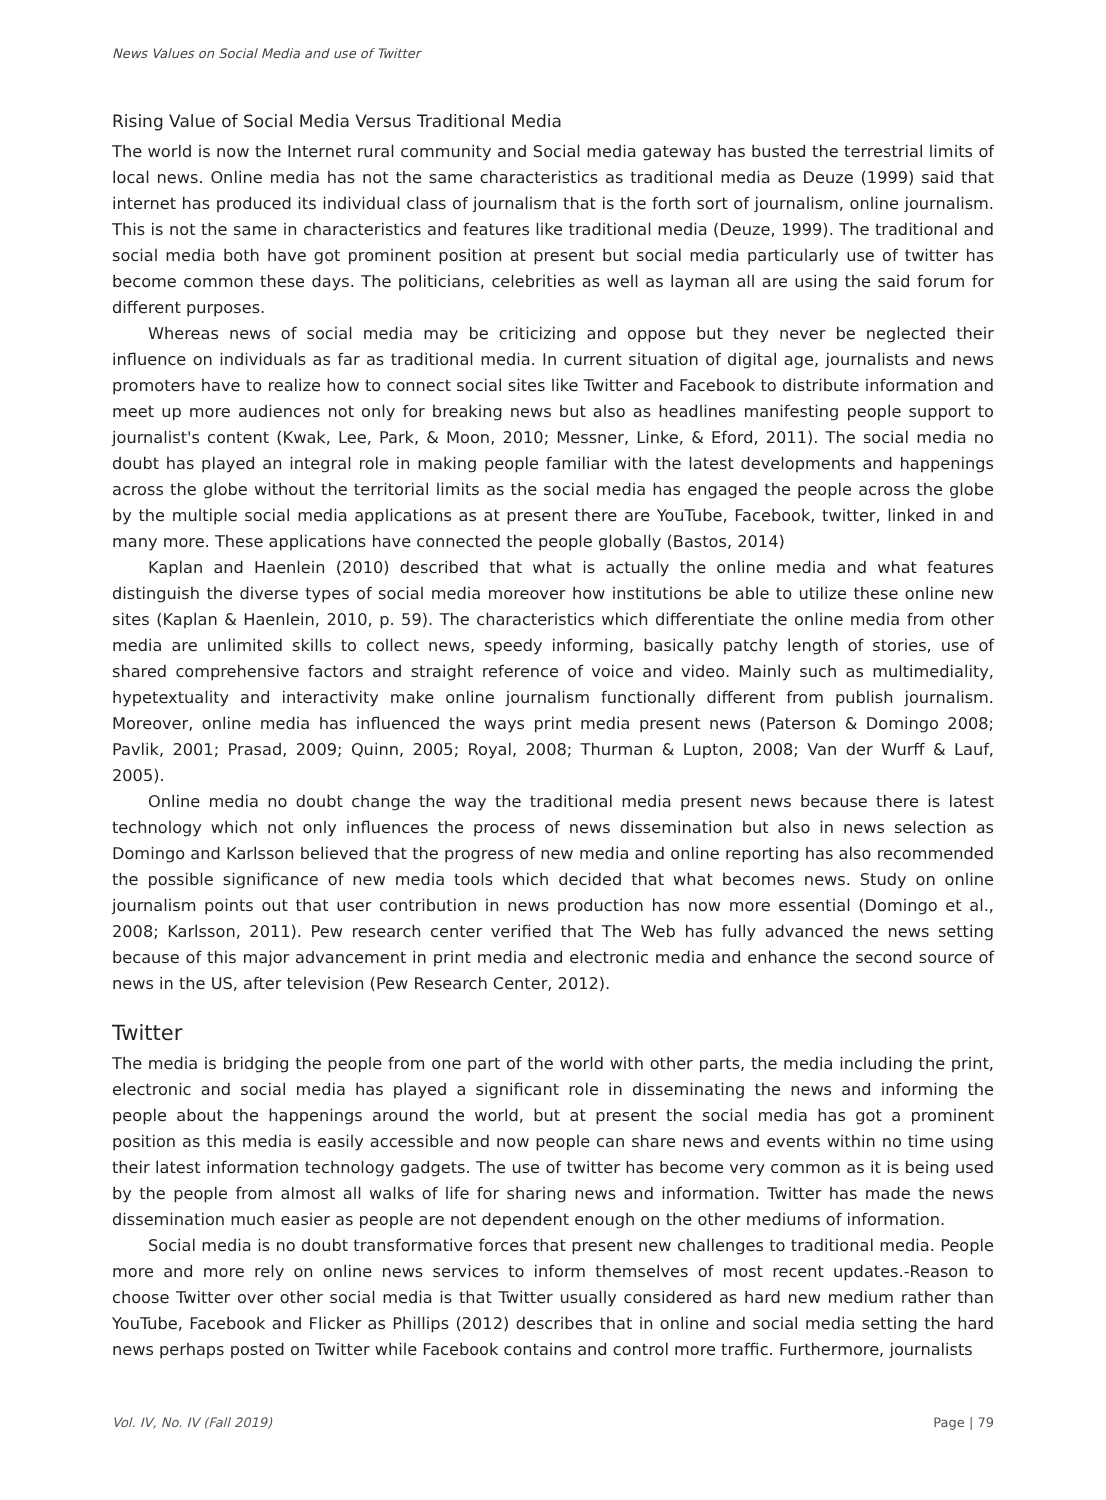News Values on Social Media and use of Twitter
Rising Value of Social Media Versus Traditional Media
The world is now the Internet rural community and Social media gateway has busted the terrestrial limits of local news. Online media has not the same characteristics as traditional media as Deuze (1999) said that internet has produced its individual class of journalism that is the forth sort of journalism, online journalism. This is not the same in characteristics and features like traditional media (Deuze, 1999). The traditional and social media both have got prominent position at present but social media particularly use of twitter has become common these days. The politicians, celebrities as well as layman all are using the said forum for different purposes.
Whereas news of social media may be criticizing and oppose but they never be neglected their influence on individuals as far as traditional media. In current situation of digital age, journalists and news promoters have to realize how to connect social sites like Twitter and Facebook to distribute information and meet up more audiences not only for breaking news but also as headlines manifesting people support to journalist's content (Kwak, Lee, Park, & Moon, 2010; Messner, Linke, & Eford, 2011). The social media no doubt has played an integral role in making people familiar with the latest developments and happenings across the globe without the territorial limits as the social media has engaged the people across the globe by the multiple social media applications as at present there are YouTube, Facebook, twitter, linked in and many more. These applications have connected the people globally (Bastos, 2014)
Kaplan and Haenlein (2010) described that what is actually the online media and what features distinguish the diverse types of social media moreover how institutions be able to utilize these online new sites (Kaplan & Haenlein, 2010, p. 59). The characteristics which differentiate the online media from other media are unlimited skills to collect news, speedy informing, basically patchy length of stories, use of shared comprehensive factors and straight reference of voice and video. Mainly such as multimediality, hypetextuality and interactivity make online journalism functionally different from publish journalism. Moreover, online media has influenced the ways print media present news (Paterson & Domingo 2008; Pavlik, 2001; Prasad, 2009; Quinn, 2005; Royal, 2008; Thurman & Lupton, 2008; Van der Wurff & Lauf, 2005).
Online media no doubt change the way the traditional media present news because there is latest technology which not only influences the process of news dissemination but also in news selection as Domingo and Karlsson believed that the progress of new media and online reporting has also recommended the possible significance of new media tools which decided that what becomes news. Study on online journalism points out that user contribution in news production has now more essential (Domingo et al., 2008; Karlsson, 2011). Pew research center verified that The Web has fully advanced the news setting because of this major advancement in print media and electronic media and enhance the second source of news in the US, after television (Pew Research Center, 2012).
Twitter
The media is bridging the people from one part of the world with other parts, the media including the print, electronic and social media has played a significant role in disseminating the news and informing the people about the happenings around the world, but at present the social media has got a prominent position as this media is easily accessible and now people can share news and events within no time using their latest information technology gadgets. The use of twitter has become very common as it is being used by the people from almost all walks of life for sharing news and information. Twitter has made the news dissemination much easier as people are not dependent enough on the other mediums of information.
Social media is no doubt transformative forces that present new challenges to traditional media. People more and more rely on online news services to inform themselves of most recent updates.-Reason to choose Twitter over other social media is that Twitter usually considered as hard new medium rather than YouTube, Facebook and Flicker as Phillips (2012) describes that in online and social media setting the hard news perhaps posted on Twitter while Facebook contains and control more traffic. Furthermore, journalists
Vol. IV, No. IV (Fall 2019) Page | 79